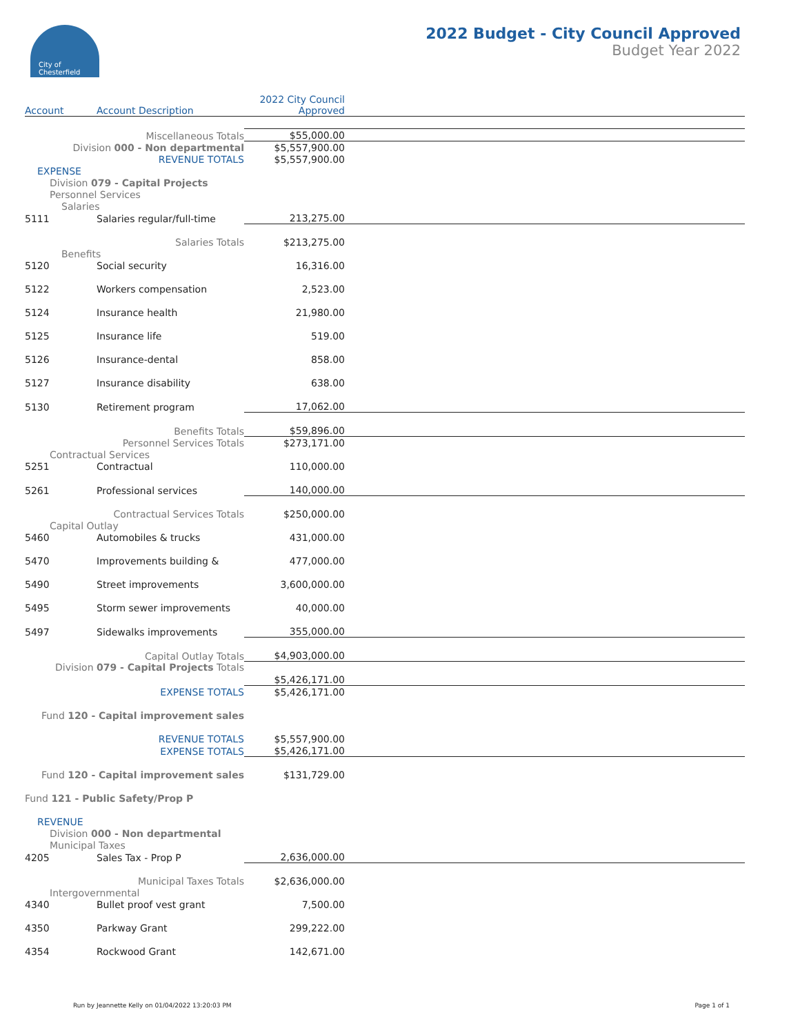City of
Chesterfield
2022 Budget - City Council Approved
Budget Year 2022
| Account | Account Description | 2022 City Council Approved | |
| --- | --- | --- | --- |
| Miscellaneous Totals | | $55,000.00 | |
| Division 000 - Non departmental | | $5,557,900.00 | |
| REVENUE TOTALS | | $5,557,900.00 | |
| EXPENSE | | | |
| Division 079 - Capital Projects | | | |
| Personnel Services | | | |
| Salaries | | | |
| 5111 | Salaries regular/full-time | 213,275.00 | |
| Salaries Totals | | $213,275.00 | |
| Benefits | | | |
| 5120 | Social security | 16,316.00 | |
| 5122 | Workers compensation | 2,523.00 | |
| 5124 | Insurance health | 21,980.00 | |
| 5125 | Insurance life | 519.00 | |
| 5126 | Insurance-dental | 858.00 | |
| 5127 | Insurance disability | 638.00 | |
| 5130 | Retirement program | 17,062.00 | |
| Benefits Totals | | $59,896.00 | |
| Personnel Services Totals | | $273,171.00 | |
| Contractual Services | | | |
| 5251 | Contractual | 110,000.00 | |
| 5261 | Professional services | 140,000.00 | |
| Contractual Services Totals | | $250,000.00 | |
| Capital Outlay | | | |
| 5460 | Automobiles & trucks | 431,000.00 | |
| 5470 | Improvements building & | 477,000.00 | |
| 5490 | Street improvements | 3,600,000.00 | |
| 5495 | Storm sewer improvements | 40,000.00 | |
| 5497 | Sidewalks improvements | 355,000.00 | |
| Capital Outlay Totals | | $4,903,000.00 | |
| Division 079 - Capital Projects Totals | | $5,426,171.00 | |
| EXPENSE TOTALS | | $5,426,171.00 | |
| Fund 120 - Capital improvement sales | | | |
| REVENUE TOTALS | | $5,557,900.00 | |
| EXPENSE TOTALS | | $5,426,171.00 | |
| Fund 120 - Capital improvement sales | | $131,729.00 | |
| Fund 121 - Public Safety/Prop P | | | |
| REVENUE | | | |
| Division 000 - Non departmental | | | |
| Municipal Taxes | | | |
| 4205 | Sales Tax - Prop P | 2,636,000.00 | |
| Municipal Taxes Totals | | $2,636,000.00 | |
| Intergovernmental | | | |
| 4340 | Bullet proof vest grant | 7,500.00 | |
| 4350 | Parkway Grant | 299,222.00 | |
| 4354 | Rockwood Grant | 142,671.00 | |
Run by Jeannette Kelly on 01/04/2022 13:20:03 PM Page 1 of 1